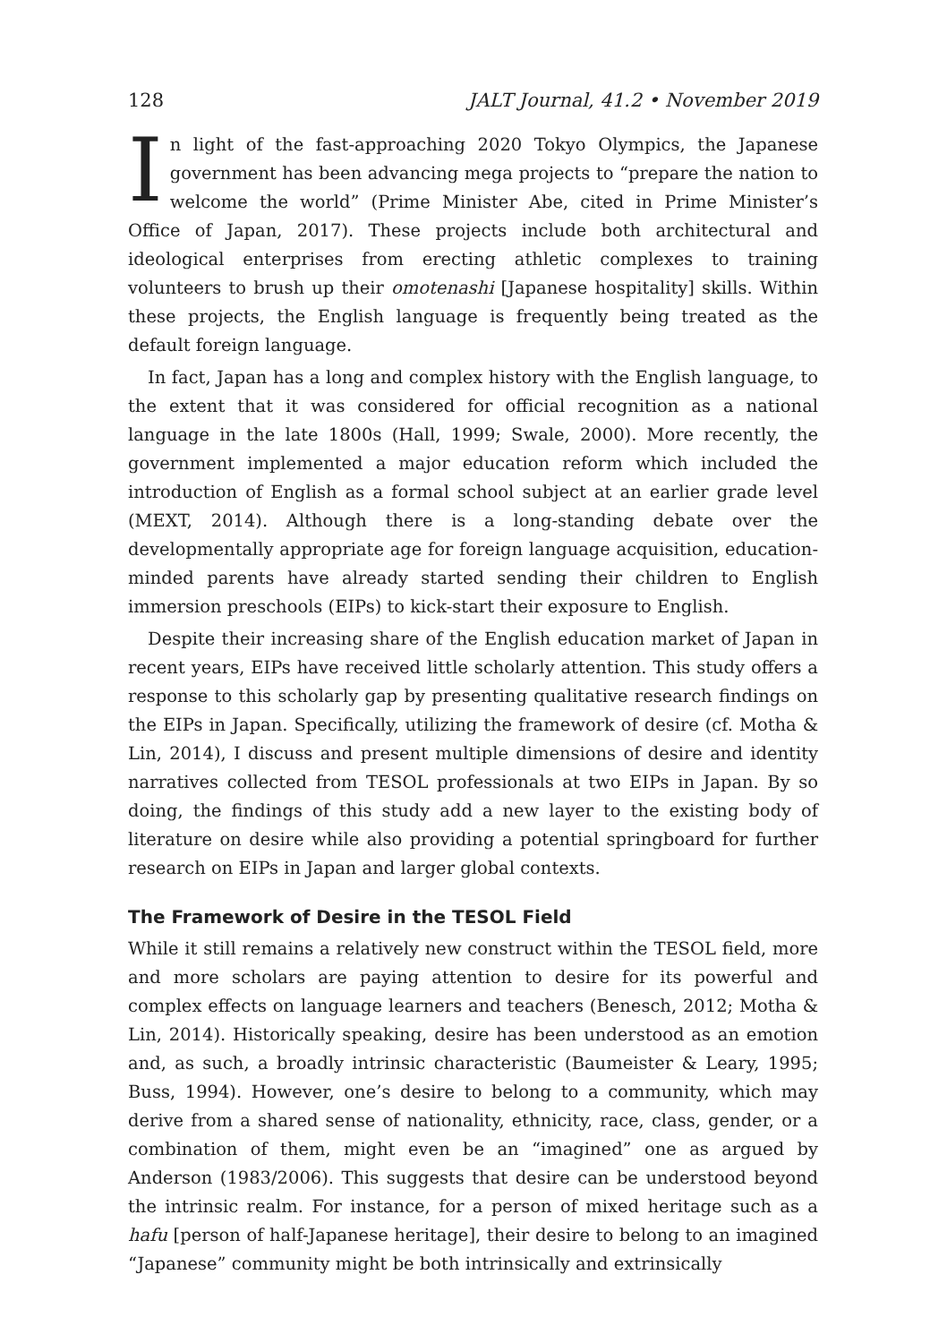128 JALT Journal, 41.2 • November 2019
In light of the fast-approaching 2020 Tokyo Olympics, the Japanese government has been advancing mega projects to “prepare the nation to welcome the world” (Prime Minister Abe, cited in Prime Minister’s Office of Japan, 2017). These projects include both architectural and ideological enterprises from erecting athletic complexes to training volunteers to brush up their omotenashi [Japanese hospitality] skills. Within these projects, the English language is frequently being treated as the default foreign language.
In fact, Japan has a long and complex history with the English language, to the extent that it was considered for official recognition as a national language in the late 1800s (Hall, 1999; Swale, 2000). More recently, the government implemented a major education reform which included the introduction of English as a formal school subject at an earlier grade level (MEXT, 2014). Although there is a long-standing debate over the developmentally appropriate age for foreign language acquisition, education-minded parents have already started sending their children to English immersion preschools (EIPs) to kick-start their exposure to English.
Despite their increasing share of the English education market of Japan in recent years, EIPs have received little scholarly attention. This study offers a response to this scholarly gap by presenting qualitative research findings on the EIPs in Japan. Specifically, utilizing the framework of desire (cf. Motha & Lin, 2014), I discuss and present multiple dimensions of desire and identity narratives collected from TESOL professionals at two EIPs in Japan. By so doing, the findings of this study add a new layer to the existing body of literature on desire while also providing a potential springboard for further research on EIPs in Japan and larger global contexts.
The Framework of Desire in the TESOL Field
While it still remains a relatively new construct within the TESOL field, more and more scholars are paying attention to desire for its powerful and complex effects on language learners and teachers (Benesch, 2012; Motha & Lin, 2014). Historically speaking, desire has been understood as an emotion and, as such, a broadly intrinsic characteristic (Baumeister & Leary, 1995; Buss, 1994). However, one’s desire to belong to a community, which may derive from a shared sense of nationality, ethnicity, race, class, gender, or a combination of them, might even be an “imagined” one as argued by Anderson (1983/2006). This suggests that desire can be understood beyond the intrinsic realm. For instance, for a person of mixed heritage such as a hafu [person of half-Japanese heritage], their desire to belong to an imagined “Japanese” community might be both intrinsically and extrinsically